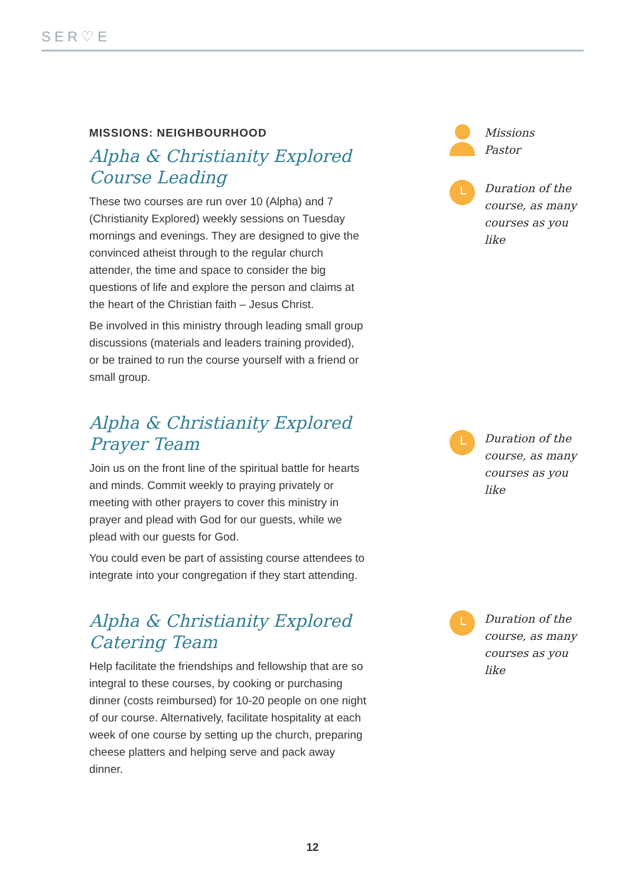SER♡E
MISSIONS: NEIGHBOURHOOD
Alpha & Christianity Explored Course Leading
These two courses are run over 10 (Alpha) and 7 (Christianity Explored) weekly sessions on Tuesday mornings and evenings. They are designed to give the convinced atheist through to the regular church attender, the time and space to consider the big questions of life and explore the person and claims at the heart of the Christian faith – Jesus Christ.
Be involved in this ministry through leading small group discussions (materials and leaders training provided), or be trained to run the course yourself with a friend or small group.
Missions
Pastor
Duration of the course, as many courses as you like
Alpha & Christianity Explored Prayer Team
Join us on the front line of the spiritual battle for hearts and minds. Commit weekly to praying privately or meeting with other prayers to cover this ministry in prayer and plead with God for our guests, while we plead with our guests for God.
You could even be part of assisting course attendees to integrate into your congregation if they start attending.
Duration of the course, as many courses as you like
Alpha & Christianity Explored Catering Team
Help facilitate the friendships and fellowship that are so integral to these courses, by cooking or purchasing dinner (costs reimbursed) for 10-20 people on one night of our course. Alternatively, facilitate hospitality at each week of one course by setting up the church, preparing cheese platters and helping serve and pack away dinner.
Duration of the course, as many courses as you like
12